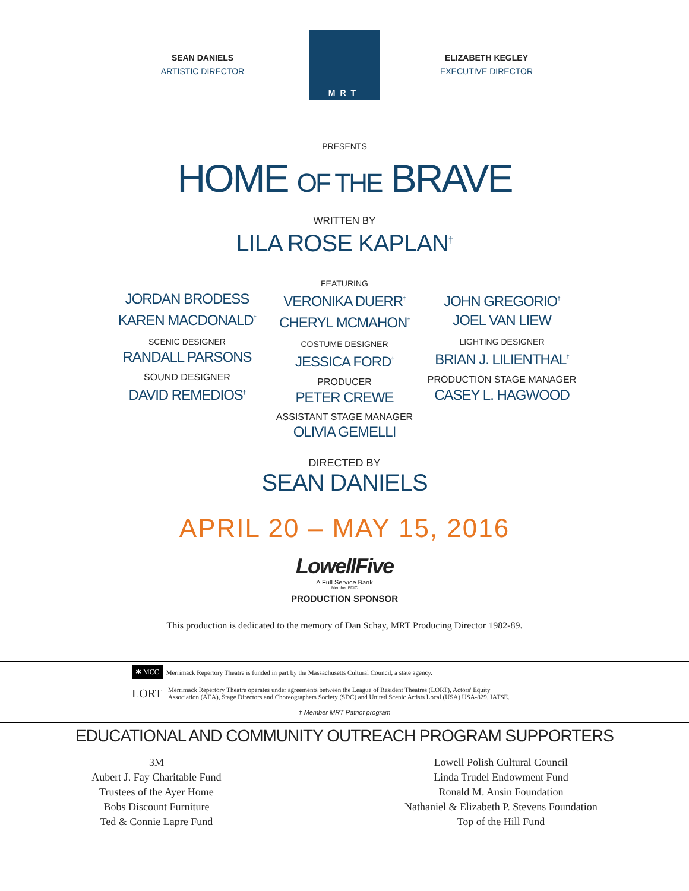SEAN DANIELS
ARTISTIC DIRECTOR
MRT
ELIZABETH KEGLEY
EXECUTIVE DIRECTOR
PRESENTS
HOME OF THE BRAVE
WRITTEN BY
LILA ROSE KAPLAN<sup>†</sup>
FEATURING
JORDAN BRODESS
KAREN MACDONALD<sup>†</sup>
SCENIC DESIGNER
RANDALL PARSONS
SOUND DESIGNER
DAVID REMEDIOS<sup>†</sup>
VERONIKA DUERR<sup>†</sup>
CHERYL MCMAHON<sup>†</sup>
COSTUME DESIGNER
JESSICA FORD<sup>†</sup>
PRODUCER
PETER CREWE
JOHN GREGORIO<sup>†</sup>
JOEL VAN LIEW
LIGHTING DESIGNER
BRIAN J. LILIENTHAL<sup>†</sup>
PRODUCTION STAGE MANAGER
CASEY L. HAGWOOD
ASSISTANT STAGE MANAGER
OLIVIA GEMELLI
DIRECTED BY
SEAN DANIELS
APRIL 20 – MAY 15, 2016
LowellFive
A Full Service Bank
Member FDIC
PRODUCTION SPONSOR
This production is dedicated to the memory of Dan Schay, MRT Producing Director 1982-89.
✱ MCC Merrimack Repertory Theatre is funded in part by the Massachusetts Cultural Council, a state agency.
LORT Merrimack Repertory Theatre operates under agreements between the League of Resident Theatres (LORT), Actors' Equity
Association (AEA), Stage Directors and Choreographers Society (SDC) and United Scenic Artists Local (USA) USA-829, IATSE.
† Member MRT Patriot program
EDUCATIONAL AND COMMUNITY OUTREACH PROGRAM SUPPORTERS
3M
Aubert J. Fay Charitable Fund
Trustees of the Ayer Home
Bobs Discount Furniture
Ted & Connie Lapre Fund
Lowell Polish Cultural Council
Linda Trudel Endowment Fund
Ronald M. Ansin Foundation
Nathaniel & Elizabeth P. Stevens Foundation
Top of the Hill Fund